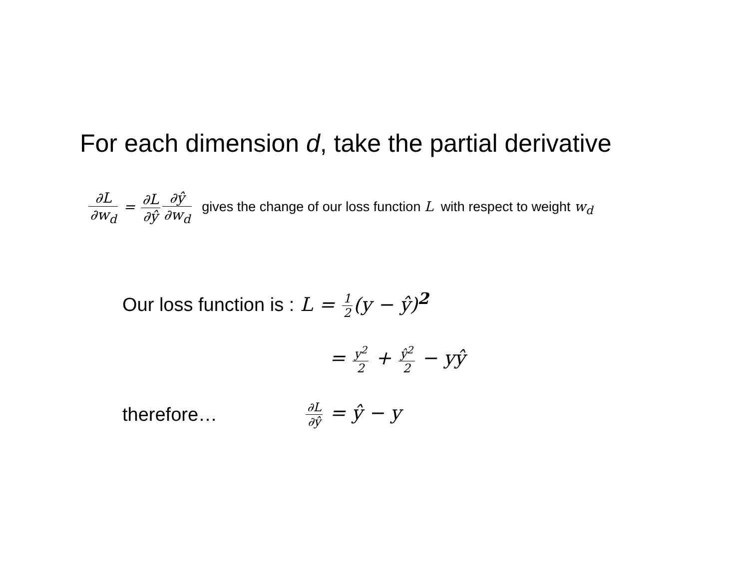For each dimension d, take the partial derivative
∂L ∂w<sub>d</sub> = ∂L ∂ŷ∂ŷ ∂w<sub>d</sub> gives the change of our loss function L with respect to weight w<sub>d</sub>
Our loss function is : L = 1 2(y − ŷ)<sup>2</sup>
= y<sup>2</sup> 2 + ŷ<sup>2</sup> 2 − yŷ
therefore… ∂L ∂ŷ = ŷ − y